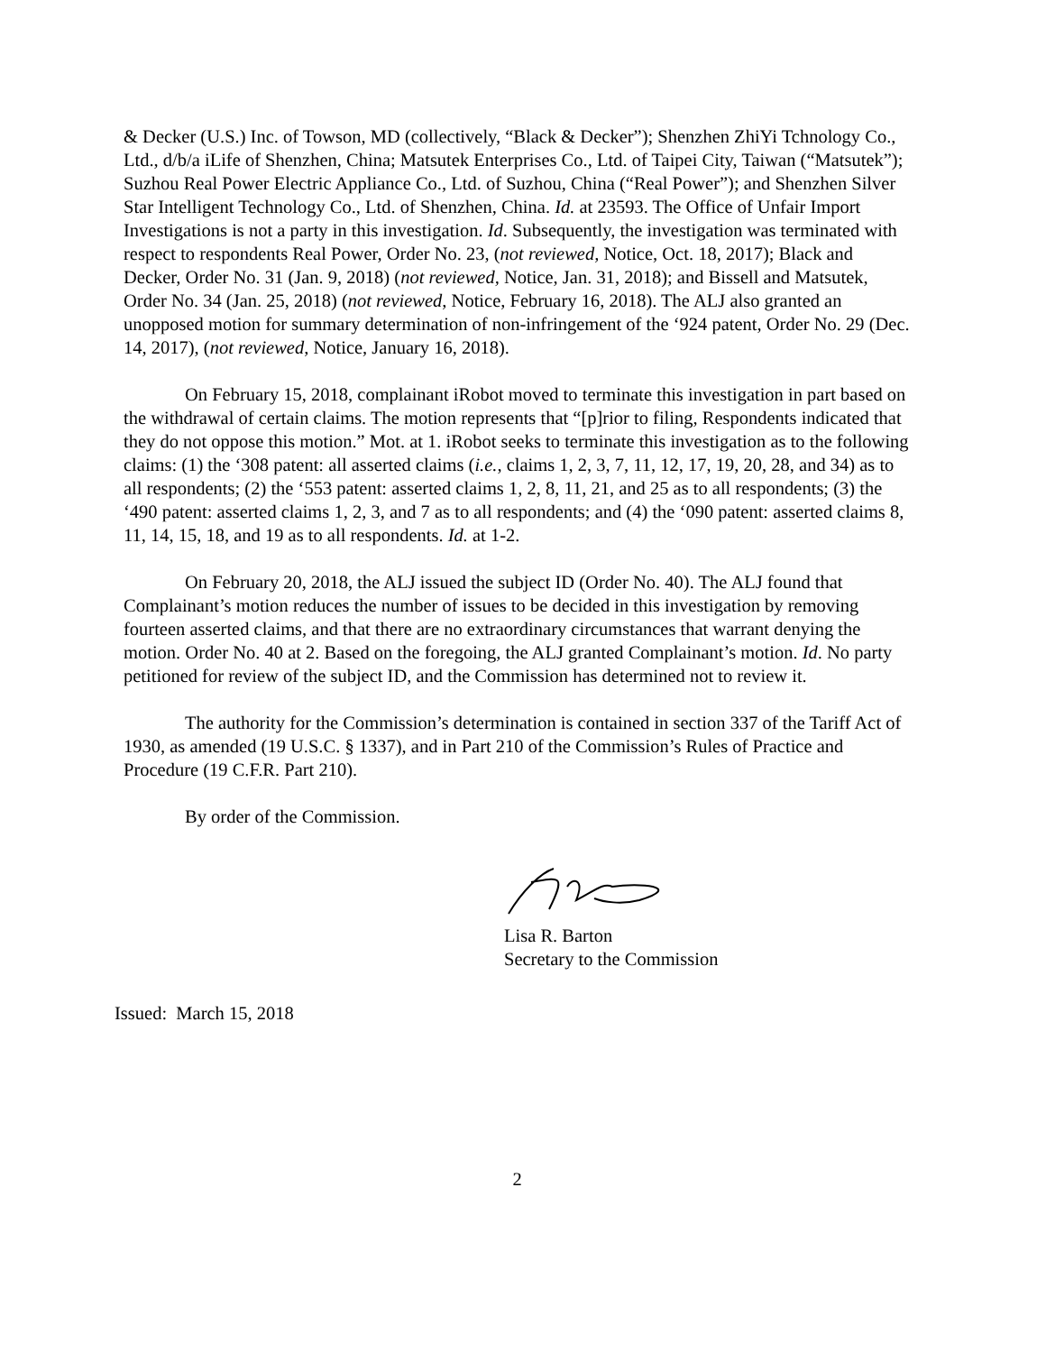& Decker (U.S.) Inc. of Towson, MD (collectively, “Black & Decker”); Shenzhen ZhiYi Tchnology Co., Ltd., d/b/a iLife of Shenzhen, China; Matsutek Enterprises Co., Ltd. of Taipei City, Taiwan (“Matsutek”); Suzhou Real Power Electric Appliance Co., Ltd. of Suzhou, China (“Real Power”); and Shenzhen Silver Star Intelligent Technology Co., Ltd. of Shenzhen, China. Id. at 23593. The Office of Unfair Import Investigations is not a party in this investigation. Id. Subsequently, the investigation was terminated with respect to respondents Real Power, Order No. 23, (not reviewed, Notice, Oct. 18, 2017); Black and Decker, Order No. 31 (Jan. 9, 2018) (not reviewed, Notice, Jan. 31, 2018); and Bissell and Matsutek, Order No. 34 (Jan. 25, 2018) (not reviewed, Notice, February 16, 2018). The ALJ also granted an unopposed motion for summary determination of non-infringement of the ‘924 patent, Order No. 29 (Dec. 14, 2017), (not reviewed, Notice, January 16, 2018).
On February 15, 2018, complainant iRobot moved to terminate this investigation in part based on the withdrawal of certain claims. The motion represents that “[p]rior to filing, Respondents indicated that they do not oppose this motion.” Mot. at 1. iRobot seeks to terminate this investigation as to the following claims: (1) the ‘308 patent: all asserted claims (i.e., claims 1, 2, 3, 7, 11, 12, 17, 19, 20, 28, and 34) as to all respondents; (2) the ‘553 patent: asserted claims 1, 2, 8, 11, 21, and 25 as to all respondents; (3) the ‘490 patent: asserted claims 1, 2, 3, and 7 as to all respondents; and (4) the ‘090 patent: asserted claims 8, 11, 14, 15, 18, and 19 as to all respondents. Id. at 1-2.
On February 20, 2018, the ALJ issued the subject ID (Order No. 40). The ALJ found that Complainant’s motion reduces the number of issues to be decided in this investigation by removing fourteen asserted claims, and that there are no extraordinary circumstances that warrant denying the motion. Order No. 40 at 2. Based on the foregoing, the ALJ granted Complainant’s motion. Id. No party petitioned for review of the subject ID, and the Commission has determined not to review it.
The authority for the Commission’s determination is contained in section 337 of the Tariff Act of 1930, as amended (19 U.S.C. § 1337), and in Part 210 of the Commission’s Rules of Practice and Procedure (19 C.F.R. Part 210).
By order of the Commission.
Lisa R. Barton
Secretary to the Commission
Issued: March 15, 2018
2